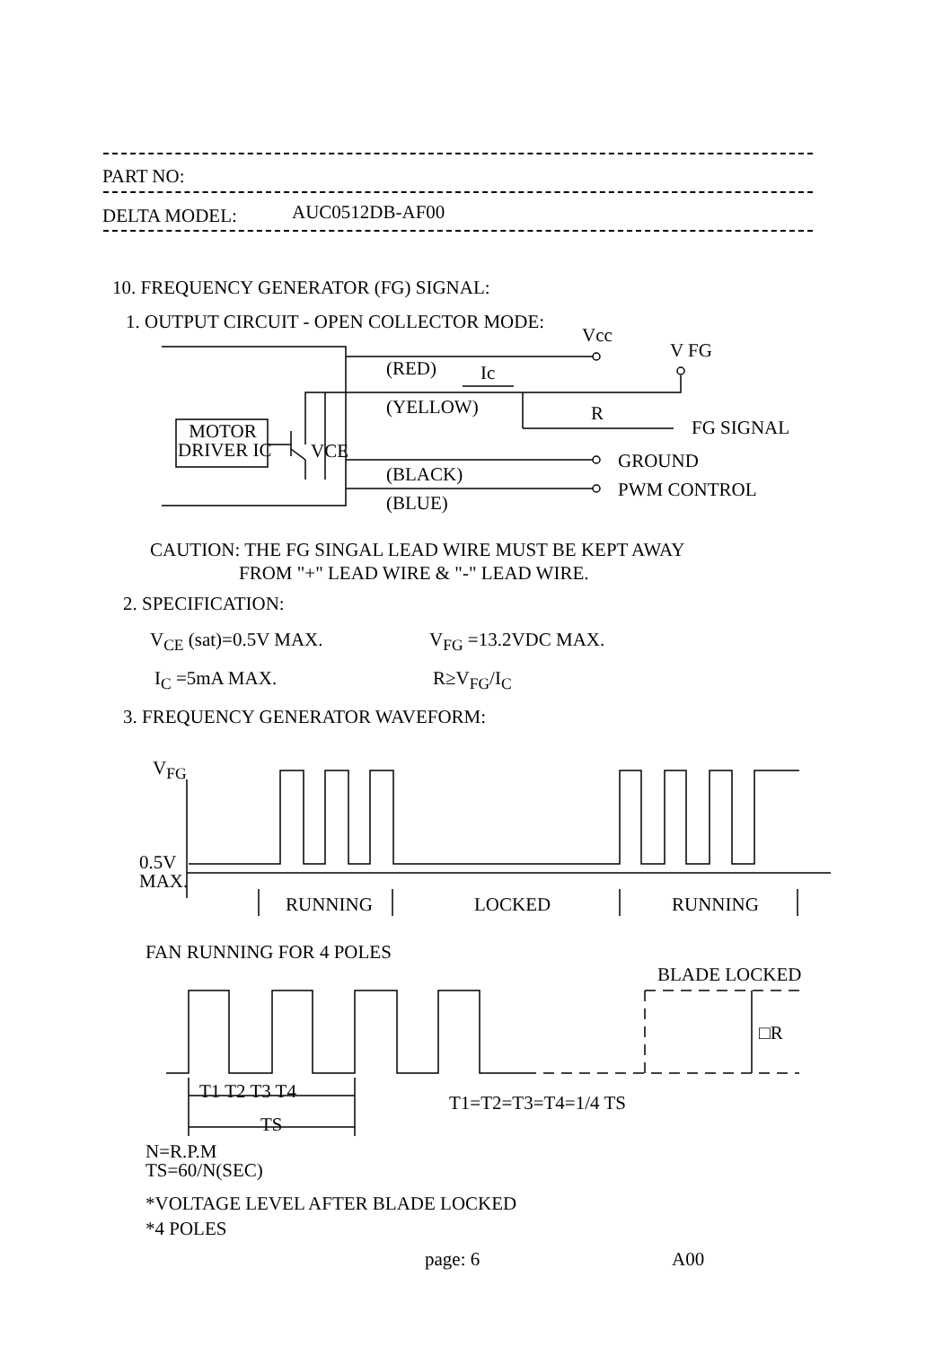PART NO:
DELTA MODEL: AUC0512DB-AF00
10. FREQUENCY GENERATOR (FG) SIGNAL:
1. OUTPUT CIRCUIT - OPEN COLLECTOR MODE:
Vcc
V FG
(RED) Ic
(YELLOW) R
FG SIGNAL
MOTOR
DRIVER IC
VCE GROUND
(BLACK)
PWM CONTROL
(BLUE)
CAUTION: THE FG SINGAL LEAD WIRE MUST BE KEPT AWAY
FROM "+" LEAD WIRE & "-" LEAD WIRE.
2. SPECIFICATION:
V<sub>CE</sub> (sat)=0.5V MAX. V<sub>FG</sub> =13.2VDC MAX.
I<sub>C</sub> =5mA MAX. R≥V<sub>FG</sub>/I<sub>C</sub>
3. FREQUENCY GENERATOR WAVEFORM:
V<sub>FG</sub>
0.5V
MAX.
RUNNING LOCKED RUNNING
FAN RUNNING FOR 4 POLES
BLADE LOCKED
□R
T1 T2 T3 T4
TS
T1=T2=T3=T4=1/4 TS
N=R.P.M
TS=60/N(SEC)
*VOLTAGE LEVEL AFTER BLADE LOCKED
*4 POLES
page: 6 A00